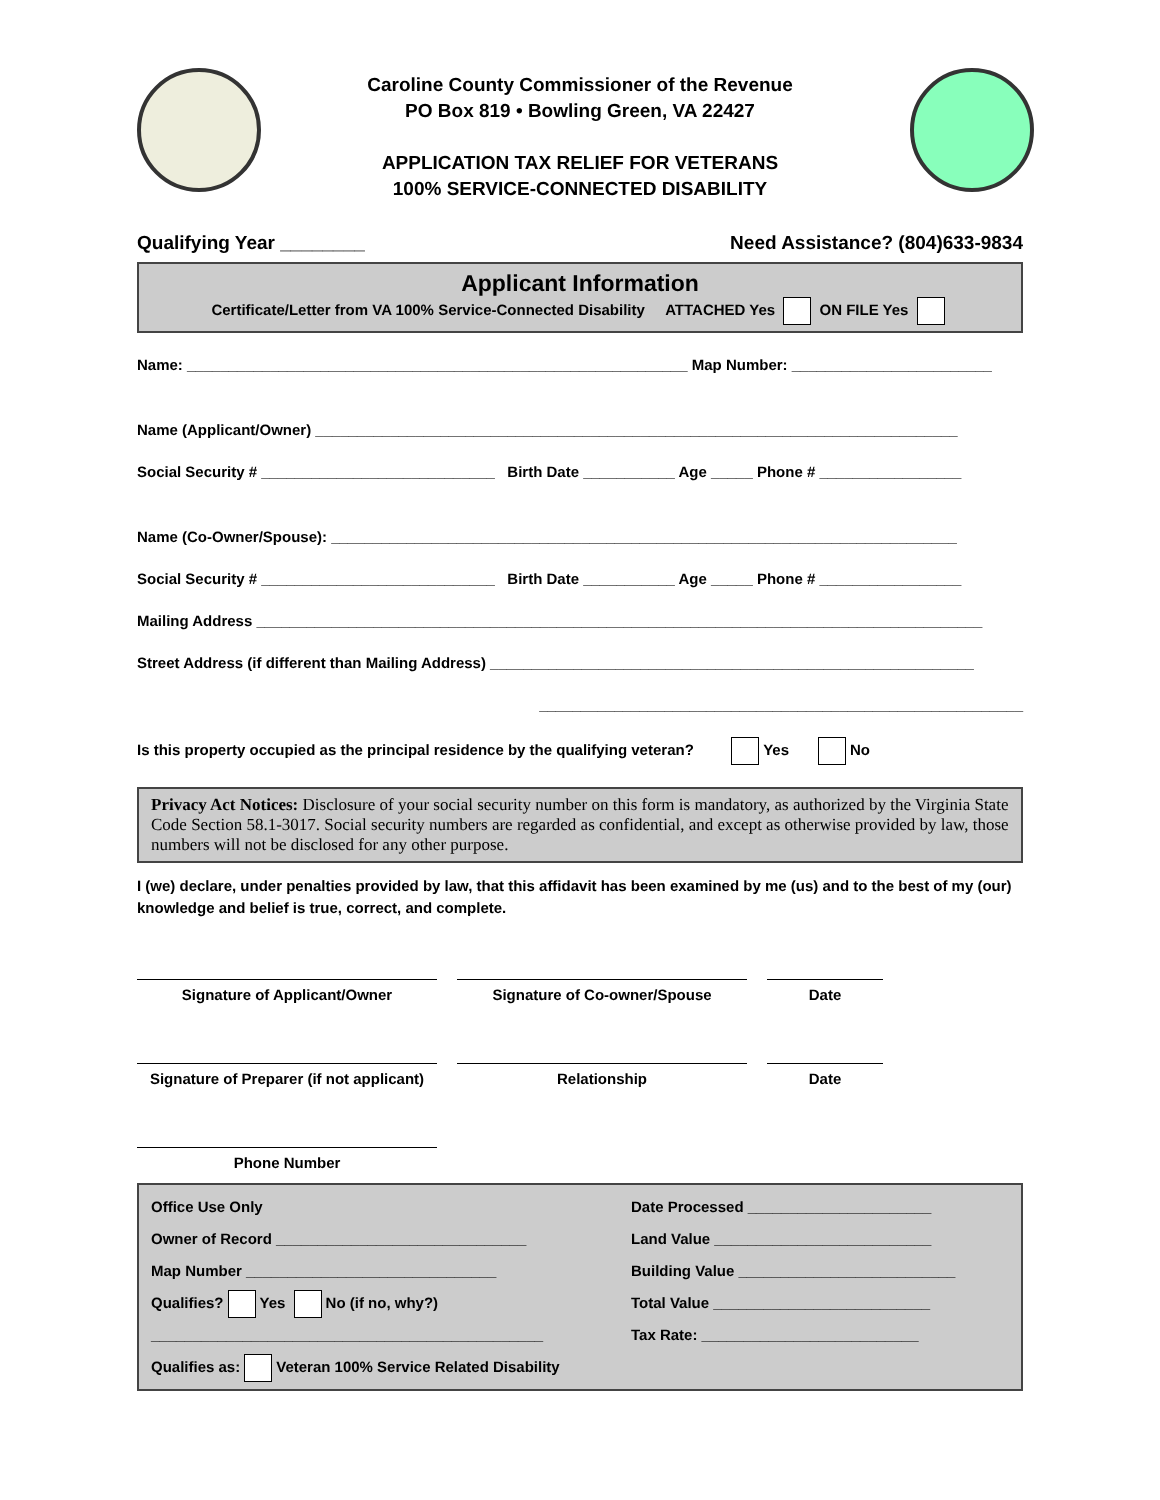Caroline County Commissioner of the Revenue
PO Box 819 • Bowling Green, VA 22427
APPLICATION TAX RELIEF FOR VETERANS
100% SERVICE-CONNECTED DISABILITY
Qualifying Year ________ Need Assistance? (804)633-9834
Applicant Information
Certificate/Letter from VA 100% Service-Connected Disability ATTACHED Yes ON FILE Yes
Name: ____________________________________________________________ Map Number: ________________________
Name (Applicant/Owner) _____________________________________________________________________________
Social Security # ____________________________ Birth Date ___________ Age _____ Phone # _________________
Name (Co-Owner/Spouse): ___________________________________________________________________________
Social Security # ____________________________ Birth Date ___________ Age _____ Phone # _________________
Mailing Address _______________________________________________________________________________________
Street Address (if different than Mailing Address) __________________________________________________________
__________________________________________________________
Is this property occupied as the principal residence by the qualifying veteran? Yes No
Privacy Act Notices: Disclosure of your social security number on this form is mandatory, as authorized by the Virginia State Code Section 58.1-3017. Social security numbers are regarded as confidential, and except as otherwise provided by law, those numbers will not be disclosed for any other purpose.
I (we) declare, under penalties provided by law, that this affidavit has been examined by me (us) and to the best of my (our) knowledge and belief is true, correct, and complete.
Signature of Applicant/Owner Signature of Co-owner/Spouse Date
Signature of Preparer (if not applicant)
Relationship Date
Phone Number
Office Use Only
Owner of Record ______________________________
Map Number ______________________________
Qualifies? Yes No (if no, why?)
_______________________________________________
Qualifies as: Veteran 100% Service Related Disability
Date Processed ______________________
Land Value __________________________
Building Value __________________________
Total Value __________________________
Tax Rate: __________________________